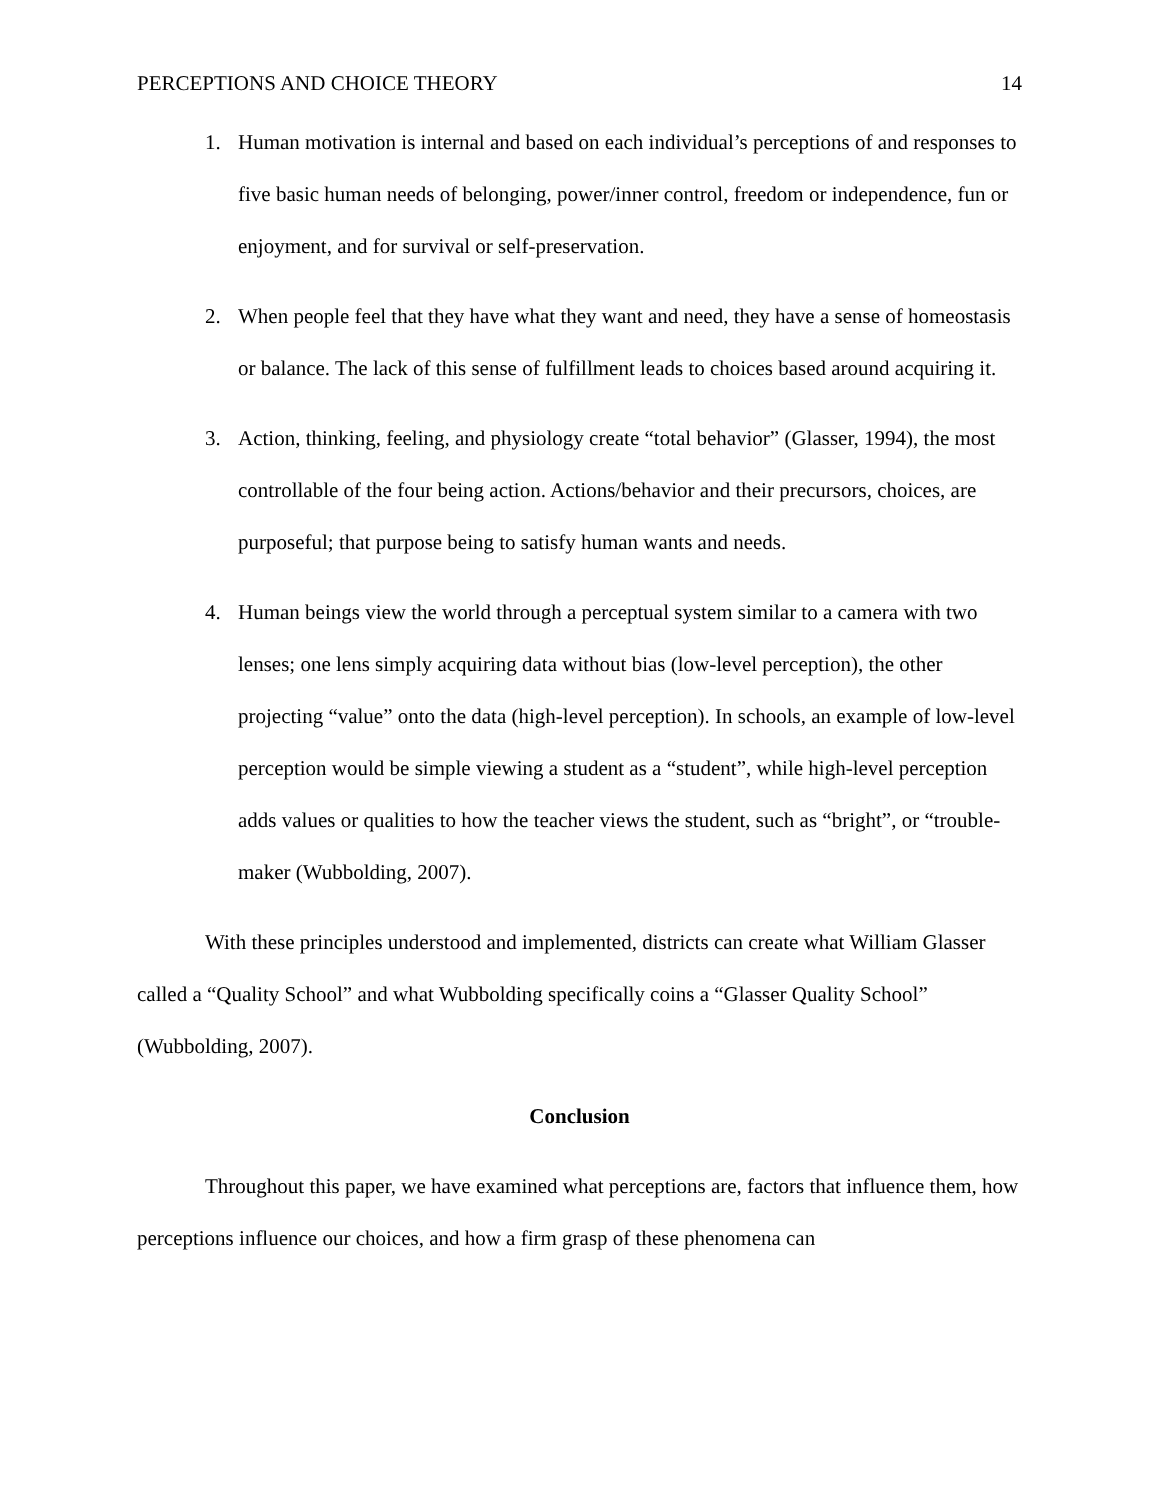PERCEPTIONS AND CHOICE THEORY 14
1. Human motivation is internal and based on each individual’s perceptions of and responses to five basic human needs of belonging, power/inner control, freedom or independence, fun or enjoyment, and for survival or self-preservation.
2. When people feel that they have what they want and need, they have a sense of homeostasis or balance. The lack of this sense of fulfillment leads to choices based around acquiring it.
3. Action, thinking, feeling, and physiology create “total behavior” (Glasser, 1994), the most controllable of the four being action. Actions/behavior and their precursors, choices, are purposeful; that purpose being to satisfy human wants and needs.
4. Human beings view the world through a perceptual system similar to a camera with two lenses; one lens simply acquiring data without bias (low-level perception), the other projecting “value” onto the data (high-level perception). In schools, an example of low-level perception would be simple viewing a student as a “student”, while high-level perception adds values or qualities to how the teacher views the student, such as “bright”, or “trouble-maker (Wubbolding, 2007).
With these principles understood and implemented, districts can create what William Glasser called a “Quality School” and what Wubbolding specifically coins a “Glasser Quality School” (Wubbolding, 2007).
Conclusion
Throughout this paper, we have examined what perceptions are, factors that influence them, how perceptions influence our choices, and how a firm grasp of these phenomena can